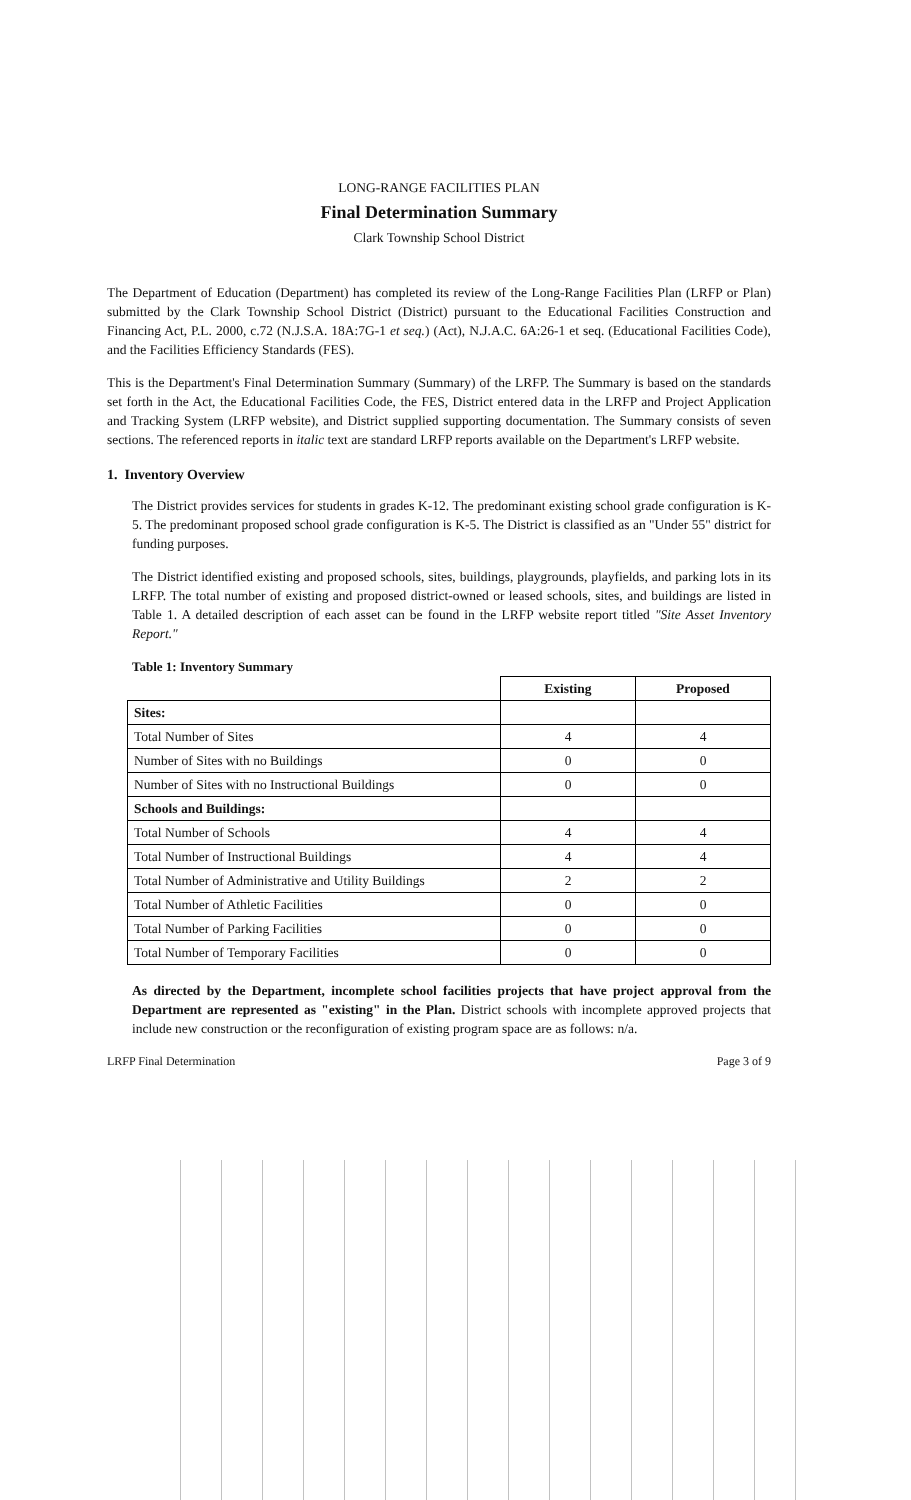LONG-RANGE FACILITIES PLAN
Final Determination Summary
Clark Township School District
The Department of Education (Department) has completed its review of the Long-Range Facilities Plan (LRFP or Plan) submitted by the Clark Township School District (District) pursuant to the Educational Facilities Construction and Financing Act, P.L. 2000, c.72 (N.J.S.A. 18A:7G-1 et seq.) (Act), N.J.A.C. 6A:26-1 et seq. (Educational Facilities Code), and the Facilities Efficiency Standards (FES).
This is the Department's Final Determination Summary (Summary) of the LRFP. The Summary is based on the standards set forth in the Act, the Educational Facilities Code, the FES, District entered data in the LRFP and Project Application and Tracking System (LRFP website), and District supplied supporting documentation. The Summary consists of seven sections. The referenced reports in italic text are standard LRFP reports available on the Department's LRFP website.
1. Inventory Overview
The District provides services for students in grades K-12. The predominant existing school grade configuration is K-5. The predominant proposed school grade configuration is K-5. The District is classified as an "Under 55" district for funding purposes.
The District identified existing and proposed schools, sites, buildings, playgrounds, playfields, and parking lots in its LRFP. The total number of existing and proposed district-owned or leased schools, sites, and buildings are listed in Table 1. A detailed description of each asset can be found in the LRFP website report titled "Site Asset Inventory Report."
Table 1: Inventory Summary
| | Existing | Proposed |
| --- | --- | --- |
| Sites: | | |
| Total Number of Sites | 4 | 4 |
| Number of Sites with no Buildings | 0 | 0 |
| Number of Sites with no Instructional Buildings | 0 | 0 |
| Schools and Buildings: | | |
| Total Number of Schools | 4 | 4 |
| Total Number of Instructional Buildings | 4 | 4 |
| Total Number of Administrative and Utility Buildings | 2 | 2 |
| Total Number of Athletic Facilities | 0 | 0 |
| Total Number of Parking Facilities | 0 | 0 |
| Total Number of Temporary Facilities | 0 | 0 |
As directed by the Department, incomplete school facilities projects that have project approval from the Department are represented as "existing" in the Plan. District schools with incomplete approved projects that include new construction or the reconfiguration of existing program space are as follows: n/a.
LRFP Final Determination Page 3 of 9